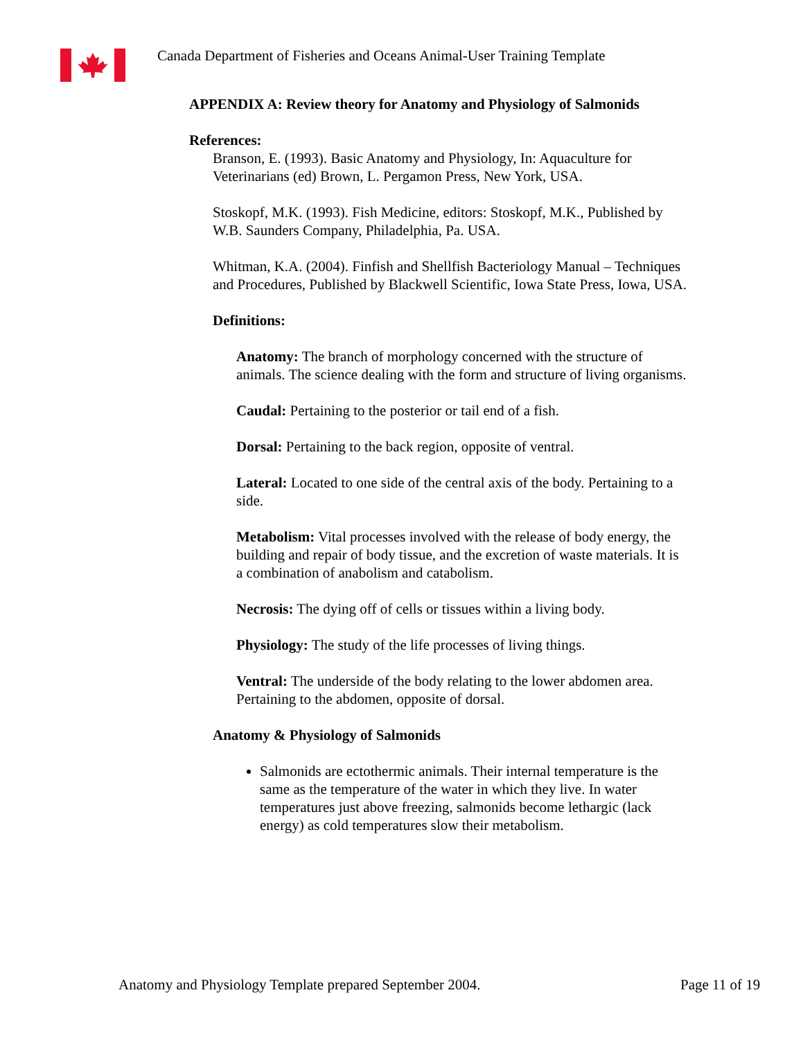Canada Department of Fisheries and Oceans Animal-User Training Template
APPENDIX A: Review theory for Anatomy and Physiology of Salmonids
References:
Branson, E. (1993). Basic Anatomy and Physiology, In: Aquaculture for Veterinarians (ed) Brown, L. Pergamon Press, New York, USA.
Stoskopf, M.K. (1993). Fish Medicine, editors: Stoskopf, M.K., Published by W.B. Saunders Company, Philadelphia, Pa. USA.
Whitman, K.A. (2004). Finfish and Shellfish Bacteriology Manual – Techniques and Procedures, Published by Blackwell Scientific, Iowa State Press, Iowa, USA.
Definitions:
Anatomy: The branch of morphology concerned with the structure of animals. The science dealing with the form and structure of living organisms.
Caudal: Pertaining to the posterior or tail end of a fish.
Dorsal: Pertaining to the back region, opposite of ventral.
Lateral: Located to one side of the central axis of the body. Pertaining to a side.
Metabolism: Vital processes involved with the release of body energy, the building and repair of body tissue, and the excretion of waste materials. It is a combination of anabolism and catabolism.
Necrosis: The dying off of cells or tissues within a living body.
Physiology: The study of the life processes of living things.
Ventral: The underside of the body relating to the lower abdomen area. Pertaining to the abdomen, opposite of dorsal.
Anatomy & Physiology of Salmonids
Salmonids are ectothermic animals. Their internal temperature is the same as the temperature of the water in which they live. In water temperatures just above freezing, salmonids become lethargic (lack energy) as cold temperatures slow their metabolism.
Anatomy and Physiology Template prepared September 2004.
Page 11 of 19